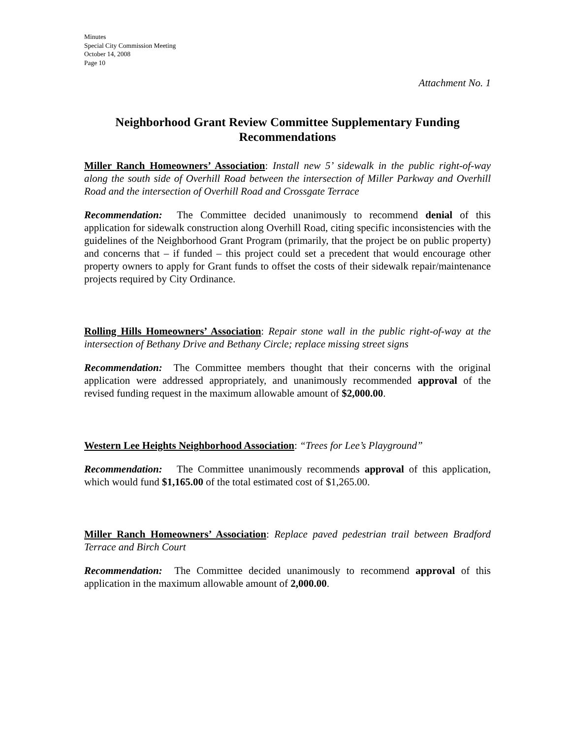Minutes
Special City Commission Meeting
October 14, 2008
Page 10
Attachment No. 1
Neighborhood Grant Review Committee Supplementary Funding Recommendations
Miller Ranch Homeowners’ Association: Install new 5’ sidewalk in the public right-of-way along the south side of Overhill Road between the intersection of Miller Parkway and Overhill Road and the intersection of Overhill Road and Crossgate Terrace
Recommendation: The Committee decided unanimously to recommend denial of this application for sidewalk construction along Overhill Road, citing specific inconsistencies with the guidelines of the Neighborhood Grant Program (primarily, that the project be on public property) and concerns that – if funded – this project could set a precedent that would encourage other property owners to apply for Grant funds to offset the costs of their sidewalk repair/maintenance projects required by City Ordinance.
Rolling Hills Homeowners’ Association: Repair stone wall in the public right-of-way at the intersection of Bethany Drive and Bethany Circle; replace missing street signs
Recommendation: The Committee members thought that their concerns with the original application were addressed appropriately, and unanimously recommended approval of the revised funding request in the maximum allowable amount of $2,000.00.
Western Lee Heights Neighborhood Association: “Trees for Lee’s Playground”
Recommendation: The Committee unanimously recommends approval of this application, which would fund $1,165.00 of the total estimated cost of $1,265.00.
Miller Ranch Homeowners’ Association: Replace paved pedestrian trail between Bradford Terrace and Birch Court
Recommendation: The Committee decided unanimously to recommend approval of this application in the maximum allowable amount of 2,000.00.